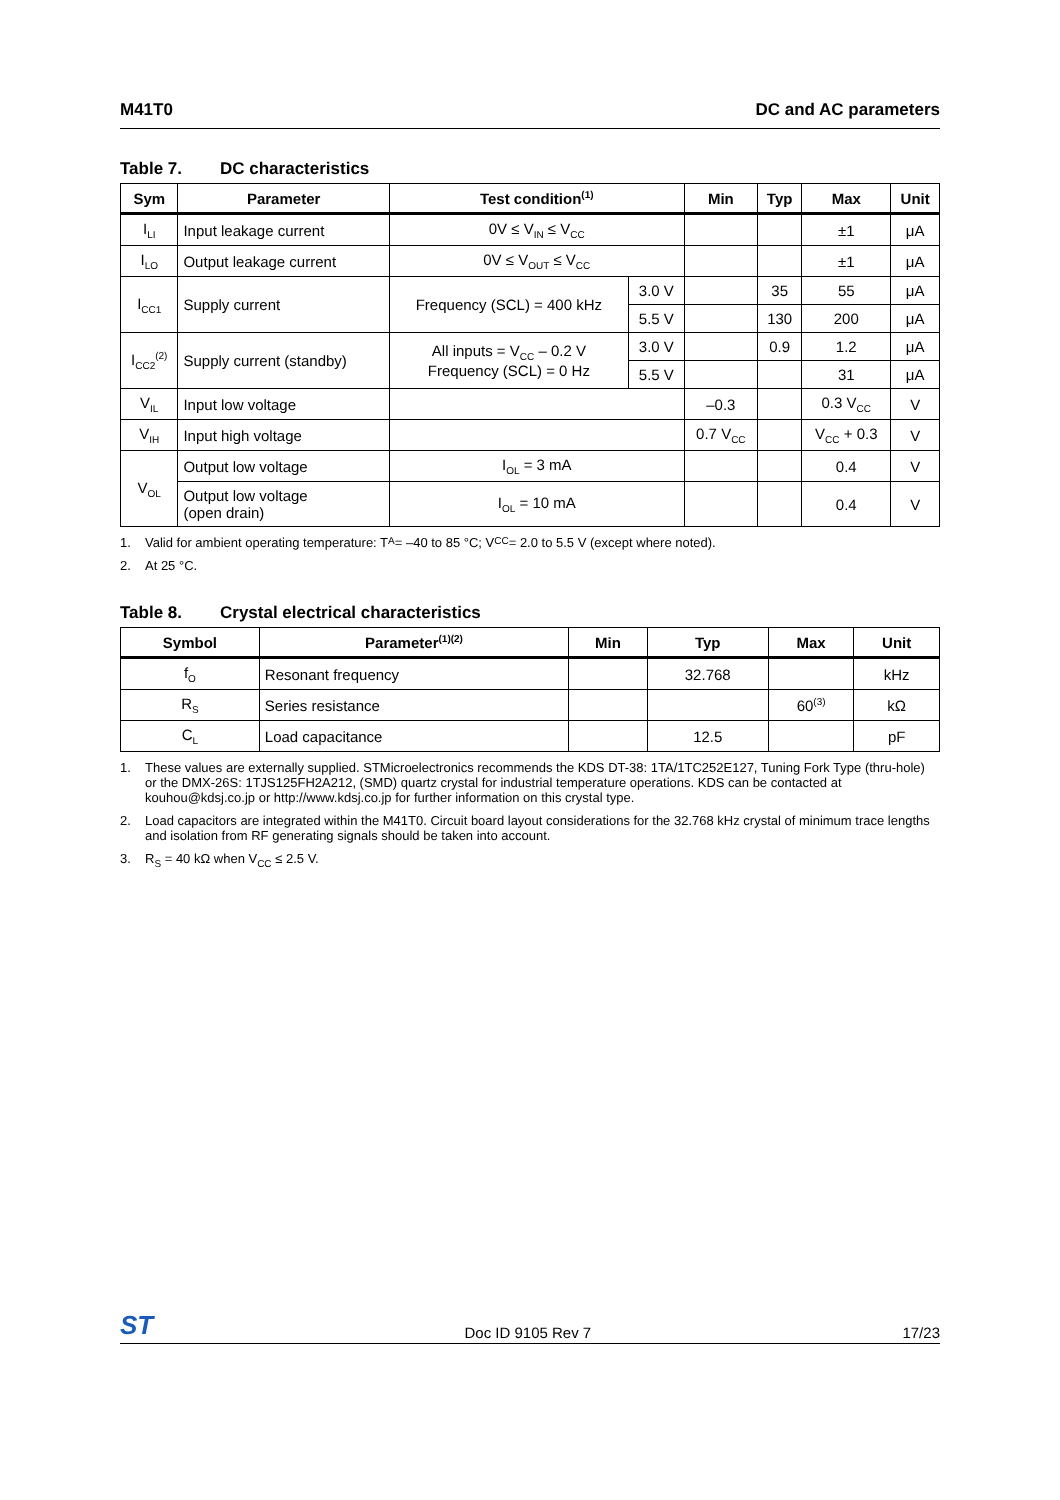M41T0 DC and AC parameters
Table 7. DC characteristics
| Sym | Parameter | Test condition<sup>(1)</sup> | | Min | Typ | Max | Unit |
| --- | --- | --- | --- | --- | --- | --- | --- |
| I<sub>LI</sub> | Input leakage current | 0V ≤ V<sub>IN</sub> ≤ V<sub>CC</sub> | | | | ±1 | μA |
| I<sub>LO</sub> | Output leakage current | 0V ≤ V<sub>OUT</sub> ≤ V<sub>CC</sub> | | | | ±1 | μA |
| I<sub>CC1</sub> | Supply current | Frequency (SCL) = 400 kHz | 3.0 V | | 35 | 55 | μA |
| | | | 5.5 V | | 130 | 200 | μA |
| I<sub>CC2</sub><sup>(2)</sup> | Supply current (standby) | All inputs = V<sub>CC</sub> – 0.2 V Frequency (SCL) = 0 Hz | 3.0 V | | 0.9 | 1.2 | μA |
| | | | 5.5 V | | | 31 | μA |
| V<sub>IL</sub> | Input low voltage | | | –0.3 | | 0.3 V<sub>CC</sub> | V |
| V<sub>IH</sub> | Input high voltage | | | 0.7 V<sub>CC</sub> | | V<sub>CC</sub> + 0.3 | V |
| V<sub>OL</sub> | Output low voltage | I<sub>OL</sub> = 3 mA | | | | 0.4 | V |
| | Output low voltage (open drain) | I<sub>OL</sub> = 10 mA | | | | 0.4 | V |
1. Valid for ambient operating temperature: T<sub>A</sub> = –40 to 85 °C; V<sub>CC</sub> = 2.0 to 5.5 V (except where noted).
2. At 25 °C.
Table 8. Crystal electrical characteristics
| Symbol | Parameter<sup>(1)(2)</sup> | Min | Typ | Max | Unit |
| --- | --- | --- | --- | --- | --- |
| f<sub>O</sub> | Resonant frequency | | 32.768 | | kHz |
| R<sub>S</sub> | Series resistance | | | 60<sup>(3)</sup> | kΩ |
| C<sub>L</sub> | Load capacitance | | 12.5 | | pF |
1. These values are externally supplied. STMicroelectronics recommends the KDS DT-38: 1TA/1TC252E127, Tuning Fork Type (thru-hole) or the DMX-26S: 1TJS125FH2A212, (SMD) quartz crystal for industrial temperature operations. KDS can be contacted at kouhou@kdsj.co.jp or http://www.kdsj.co.jp for further information on this crystal type.
2. Load capacitors are integrated within the M41T0. Circuit board layout considerations for the 32.768 kHz crystal of minimum trace lengths and isolation from RF generating signals should be taken into account.
3. R<sub>S</sub> = 40 kΩ when V<sub>CC</sub> ≤ 2.5 V.
ST
Doc ID 9105 Rev 7
17/23